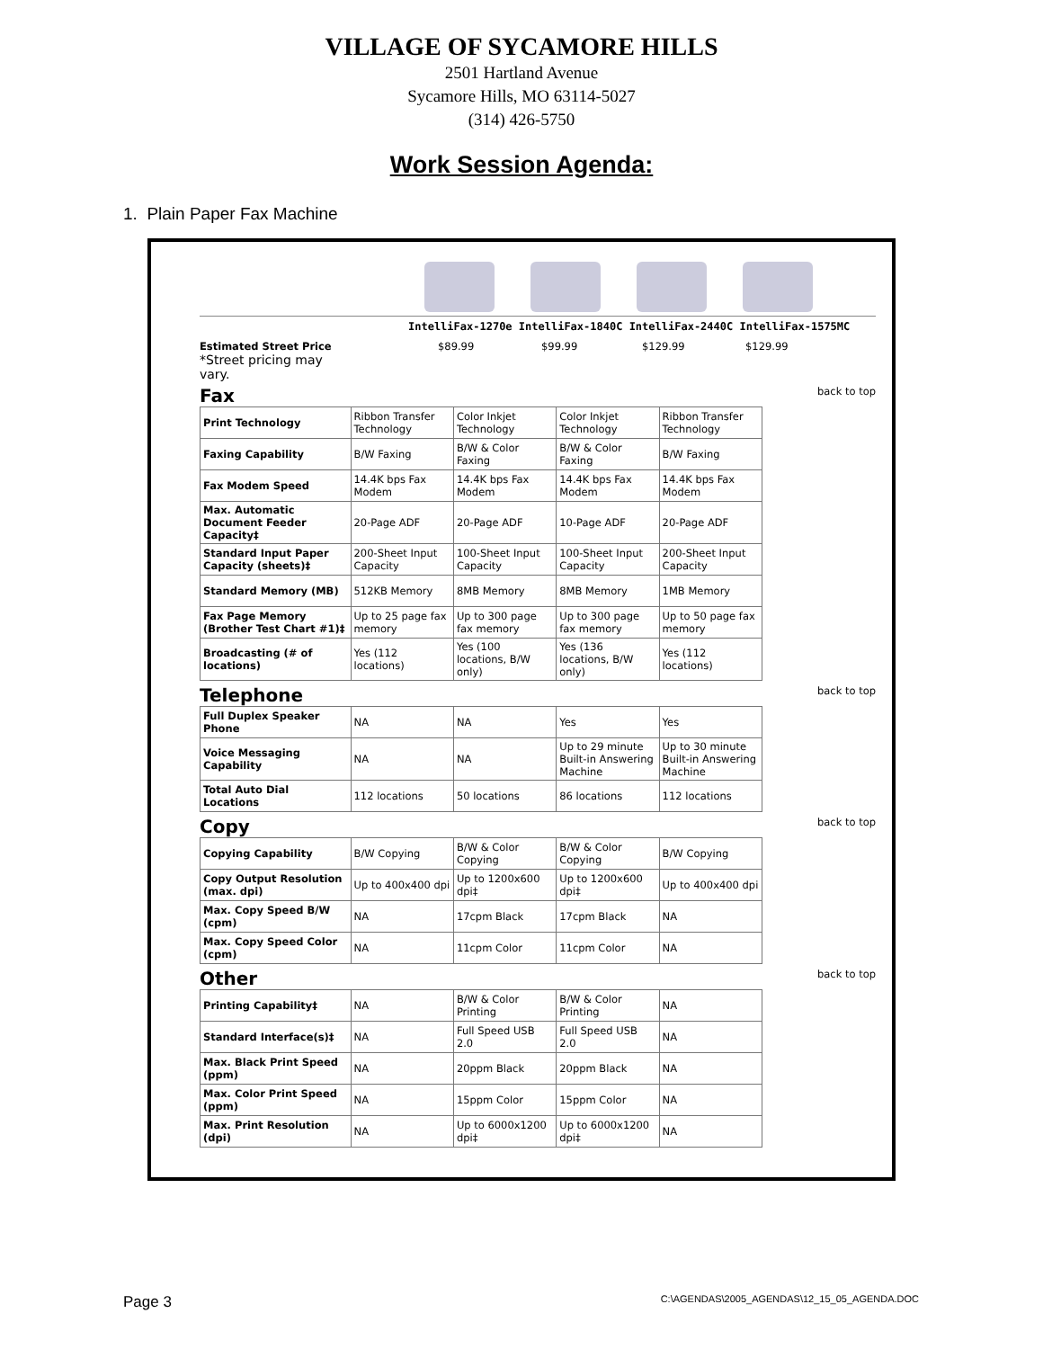VILLAGE OF SYCAMORE HILLS
2501 Hartland Avenue
Sycamore Hills, MO 63114-5027
(314) 426-5750
Work Session Agenda:
1. Plain Paper Fax Machine
IntelliFax-1270e IntelliFax-1840C IntelliFax-2440C IntelliFax-1575MC
Estimated Street Price $89.99 $99.99 $129.99 $129.99
*Street pricing may vary.
Fax back to top
| Print Technology | Ribbon Transfer Technology | Color Inkjet Technology | Color Inkjet Technology | Ribbon Transfer Technology |
| Faxing Capability | B/W Faxing | B/W & Color Faxing | B/W & Color Faxing | B/W Faxing |
| Fax Modem Speed | 14.4K bps Fax Modem | 14.4K bps Fax Modem | 14.4K bps Fax Modem | 14.4K bps Fax Modem |
| Max. Automatic Document Feeder Capacity‡ | 20-Page ADF | 20-Page ADF | 10-Page ADF | 20-Page ADF |
| Standard Input Paper Capacity (sheets)‡ | 200-Sheet Input Capacity | 100-Sheet Input Capacity | 100-Sheet Input Capacity | 200-Sheet Input Capacity |
| Standard Memory (MB) | 512KB Memory | 8MB Memory | 8MB Memory | 1MB Memory |
| Fax Page Memory (Brother Test Chart #1)‡ | Up to 25 page fax memory | Up to 300 page fax memory | Up to 300 page fax memory | Up to 50 page fax memory |
| Broadcasting (# of locations) | Yes (112 locations) | Yes (100 locations, B/W only) | Yes (136 locations, B/W only) | Yes (112 locations) |
Telephone back to top
| Full Duplex Speaker Phone | NA | NA | Yes | Yes |
| Voice Messaging Capability | NA | NA | Up to 29 minute Built-in Answering Machine | Up to 30 minute Built-in Answering Machine |
| Total Auto Dial Locations | 112 locations | 50 locations | 86 locations | 112 locations |
Copy back to top
| Copying Capability | B/W Copying | B/W & Color Copying | B/W & Color Copying | B/W Copying |
| Copy Output Resolution (max. dpi) | Up to 400x400 dpi | Up to 1200x600 dpi‡ | Up to 1200x600 dpi‡ | Up to 400x400 dpi |
| Max. Copy Speed B/W (cpm) | NA | 17cpm Black | 17cpm Black | NA |
| Max. Copy Speed Color (cpm) | NA | 11cpm Color | 11cpm Color | NA |
Other back to top
| Printing Capability‡ | NA | B/W & Color Printing | B/W & Color Printing | NA |
| Standard Interface(s)‡ | NA | Full Speed USB 2.0 | Full Speed USB 2.0 | NA |
| Max. Black Print Speed (ppm) | NA | 20ppm Black | 20ppm Black | NA |
| Max. Color Print Speed (ppm) | NA | 15ppm Color | 15ppm Color | NA |
| Max. Print Resolution (dpi) | NA | Up to 6000x1200 dpi‡ | Up to 6000x1200 dpi‡ | NA |
Page 3 C:\AGENDAS\2005_AGENDAS\12_15_05_AGENDA.DOC